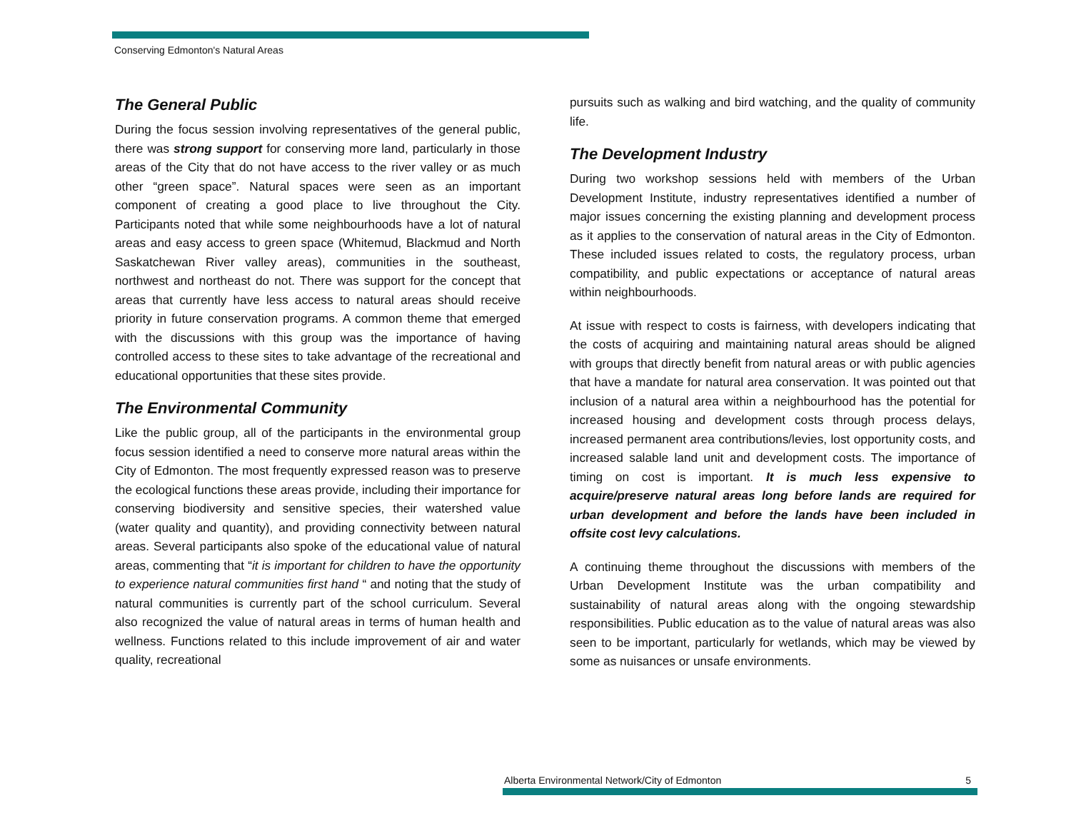Conserving Edmonton's Natural Areas
The General Public
During the focus session involving representatives of the general public, there was strong support for conserving more land, particularly in those areas of the City that do not have access to the river valley or as much other “green space”. Natural spaces were seen as an important component of creating a good place to live throughout the City. Participants noted that while some neighbourhoods have a lot of natural areas and easy access to green space (Whitemud, Blackmud and North Saskatchewan River valley areas), communities in the southeast, northwest and northeast do not. There was support for the concept that areas that currently have less access to natural areas should receive priority in future conservation programs. A common theme that emerged with the discussions with this group was the importance of having controlled access to these sites to take advantage of the recreational and educational opportunities that these sites provide.
The Environmental Community
Like the public group, all of the participants in the environmental group focus session identified a need to conserve more natural areas within the City of Edmonton. The most frequently expressed reason was to preserve the ecological functions these areas provide, including their importance for conserving biodiversity and sensitive species, their watershed value (water quality and quantity), and providing connectivity between natural areas. Several participants also spoke of the educational value of natural areas, commenting that “it is important for children to have the opportunity to experience natural communities first hand “ and noting that the study of natural communities is currently part of the school curriculum. Several also recognized the value of natural areas in terms of human health and wellness. Functions related to this include improvement of air and water quality, recreational
pursuits such as walking and bird watching, and the quality of community life.
The Development Industry
During two workshop sessions held with members of the Urban Development Institute, industry representatives identified a number of major issues concerning the existing planning and development process as it applies to the conservation of natural areas in the City of Edmonton. These included issues related to costs, the regulatory process, urban compatibility, and public expectations or acceptance of natural areas within neighbourhoods.
At issue with respect to costs is fairness, with developers indicating that the costs of acquiring and maintaining natural areas should be aligned with groups that directly benefit from natural areas or with public agencies that have a mandate for natural area conservation. It was pointed out that inclusion of a natural area within a neighbourhood has the potential for increased housing and development costs through process delays, increased permanent area contributions/levies, lost opportunity costs, and increased salable land unit and development costs. The importance of timing on cost is important. It is much less expensive to acquire/preserve natural areas long before lands are required for urban development and before the lands have been included in offsite cost levy calculations.
A continuing theme throughout the discussions with members of the Urban Development Institute was the urban compatibility and sustainability of natural areas along with the ongoing stewardship responsibilities. Public education as to the value of natural areas was also seen to be important, particularly for wetlands, which may be viewed by some as nuisances or unsafe environments.
Alberta Environmental Network/City of Edmonton 5